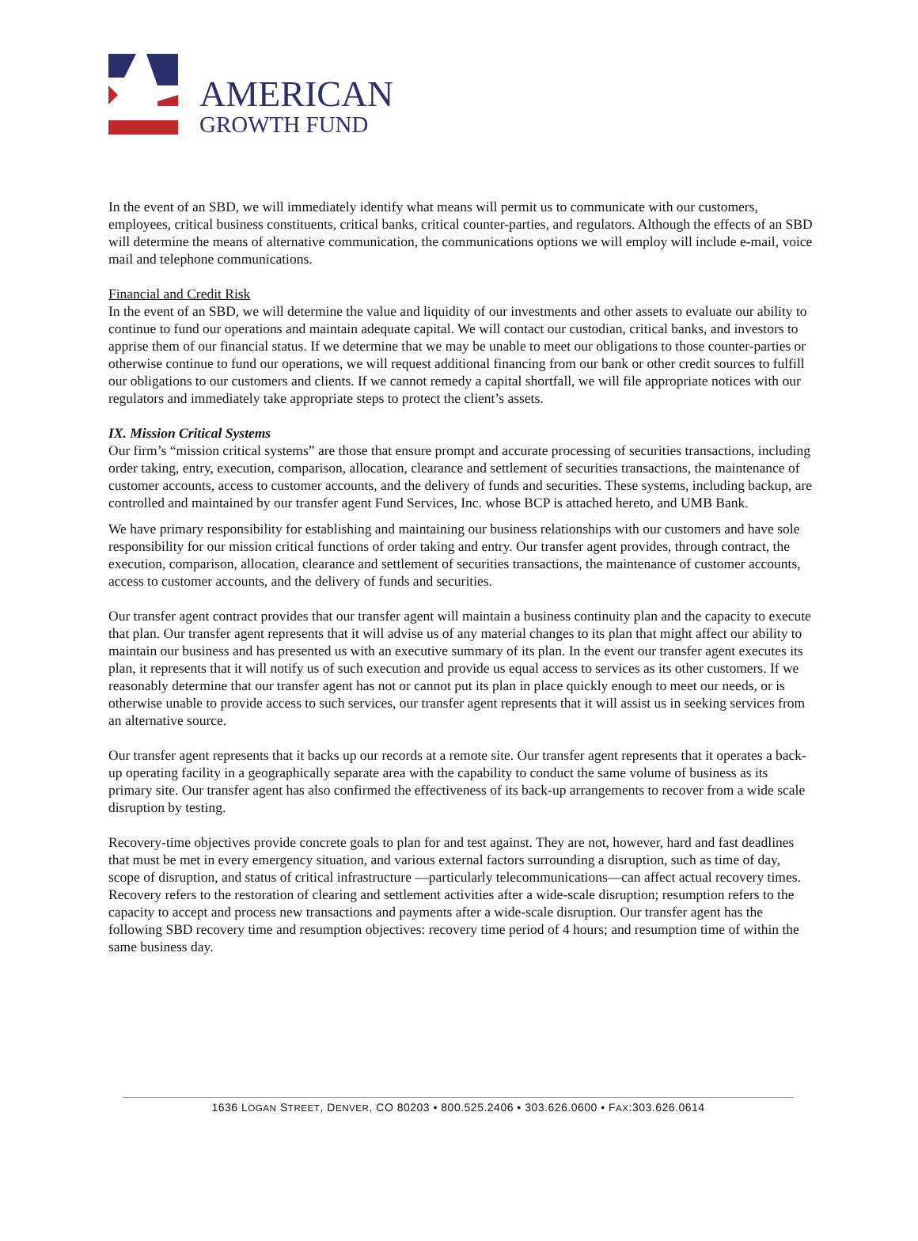AMERICAN
GROWTH FUND
In the event of an SBD, we will immediately identify what means will permit us to communicate with our customers, employees, critical business constituents, critical banks, critical counter-parties, and regulators. Although the effects of an SBD will determine the means of alternative communication, the communications options we will employ will include e-mail, voice mail and telephone communications.
Financial and Credit Risk
In the event of an SBD, we will determine the value and liquidity of our investments and other assets to evaluate our ability to continue to fund our operations and maintain adequate capital. We will contact our custodian, critical banks, and investors to apprise them of our financial status. If we determine that we may be unable to meet our obligations to those counter-parties or otherwise continue to fund our operations, we will request additional financing from our bank or other credit sources to fulfill our obligations to our customers and clients. If we cannot remedy a capital shortfall, we will file appropriate notices with our regulators and immediately take appropriate steps to protect the client’s assets.
IX. Mission Critical Systems
Our firm’s “mission critical systems” are those that ensure prompt and accurate processing of securities transactions, including order taking, entry, execution, comparison, allocation, clearance and settlement of securities transactions, the maintenance of customer accounts, access to customer accounts, and the delivery of funds and securities. These systems, including backup, are controlled and maintained by our transfer agent Fund Services, Inc. whose BCP is attached hereto, and UMB Bank.
We have primary responsibility for establishing and maintaining our business relationships with our customers and have sole responsibility for our mission critical functions of order taking and entry. Our transfer agent provides, through contract, the execution, comparison, allocation, clearance and settlement of securities transactions, the maintenance of customer accounts, access to customer accounts, and the delivery of funds and securities.
Our transfer agent contract provides that our transfer agent will maintain a business continuity plan and the capacity to execute that plan. Our transfer agent represents that it will advise us of any material changes to its plan that might affect our ability to maintain our business and has presented us with an executive summary of its plan. In the event our transfer agent executes its plan, it represents that it will notify us of such execution and provide us equal access to services as its other customers. If we reasonably determine that our transfer agent has not or cannot put its plan in place quickly enough to meet our needs, or is otherwise unable to provide access to such services, our transfer agent represents that it will assist us in seeking services from an alternative source.
Our transfer agent represents that it backs up our records at a remote site. Our transfer agent represents that it operates a back-up operating facility in a geographically separate area with the capability to conduct the same volume of business as its primary site. Our transfer agent has also confirmed the effectiveness of its back-up arrangements to recover from a wide scale disruption by testing.
Recovery-time objectives provide concrete goals to plan for and test against. They are not, however, hard and fast deadlines that must be met in every emergency situation, and various external factors surrounding a disruption, such as time of day, scope of disruption, and status of critical infrastructure —particularly telecommunications—can affect actual recovery times. Recovery refers to the restoration of clearing and settlement activities after a wide-scale disruption; resumption refers to the capacity to accept and process new transactions and payments after a wide-scale disruption. Our transfer agent has the following SBD recovery time and resumption objectives: recovery time period of 4 hours; and resumption time of within the same business day.
1636 LOGAN STREET, DENVER, CO 80203 • 800.525.2406 • 303.626.0600 • FAX:303.626.0614